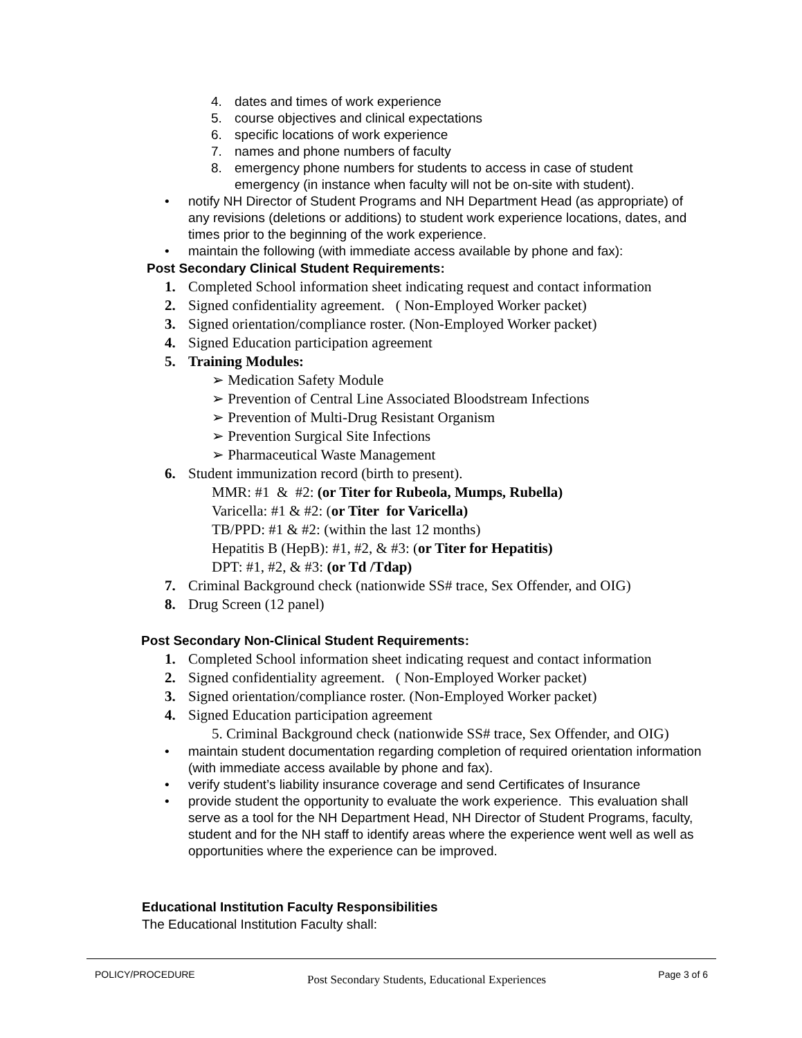4. dates and times of work experience
5. course objectives and clinical expectations
6. specific locations of work experience
7. names and phone numbers of faculty
8. emergency phone numbers for students to access in case of student emergency (in instance when faculty will not be on-site with student).
• notify NH Director of Student Programs and NH Department Head (as appropriate) of any revisions (deletions or additions) to student work experience locations, dates, and times prior to the beginning of the work experience.
• maintain the following (with immediate access available by phone and fax):
Post Secondary Clinical Student Requirements:
1. Completed School information sheet indicating request and contact information
2. Signed confidentiality agreement. ( Non-Employed Worker packet)
3. Signed orientation/compliance roster. (Non-Employed Worker packet)
4. Signed Education participation agreement
5. Training Modules:
➢ Medication Safety Module
➢ Prevention of Central Line Associated Bloodstream Infections
➢ Prevention of Multi-Drug Resistant Organism
➢ Prevention Surgical Site Infections
➢ Pharmaceutical Waste Management
6. Student immunization record (birth to present).
MMR: #1 & #2: (or Titer for Rubeola, Mumps, Rubella)
Varicella: #1 & #2: (or Titer for Varicella)
TB/PPD: #1 & #2: (within the last 12 months)
Hepatitis B (HepB): #1, #2, & #3: (or Titer for Hepatitis)
DPT: #1, #2, & #3: (or Td /Tdap)
7. Criminal Background check (nationwide SS# trace, Sex Offender, and OIG)
8. Drug Screen (12 panel)
Post Secondary Non-Clinical Student Requirements:
1. Completed School information sheet indicating request and contact information
2. Signed confidentiality agreement. ( Non-Employed Worker packet)
3. Signed orientation/compliance roster. (Non-Employed Worker packet)
4. Signed Education participation agreement
5. Criminal Background check (nationwide SS# trace, Sex Offender, and OIG)
• maintain student documentation regarding completion of required orientation information (with immediate access available by phone and fax).
• verify student’s liability insurance coverage and send Certificates of Insurance
• provide student the opportunity to evaluate the work experience. This evaluation shall serve as a tool for the NH Department Head, NH Director of Student Programs, faculty, student and for the NH staff to identify areas where the experience went well as well as opportunities where the experience can be improved.
Educational Institution Faculty Responsibilities
The Educational Institution Faculty shall:
POLICY/PROCEDURE Post Secondary Students, Educational Experiences Page 3 of 6